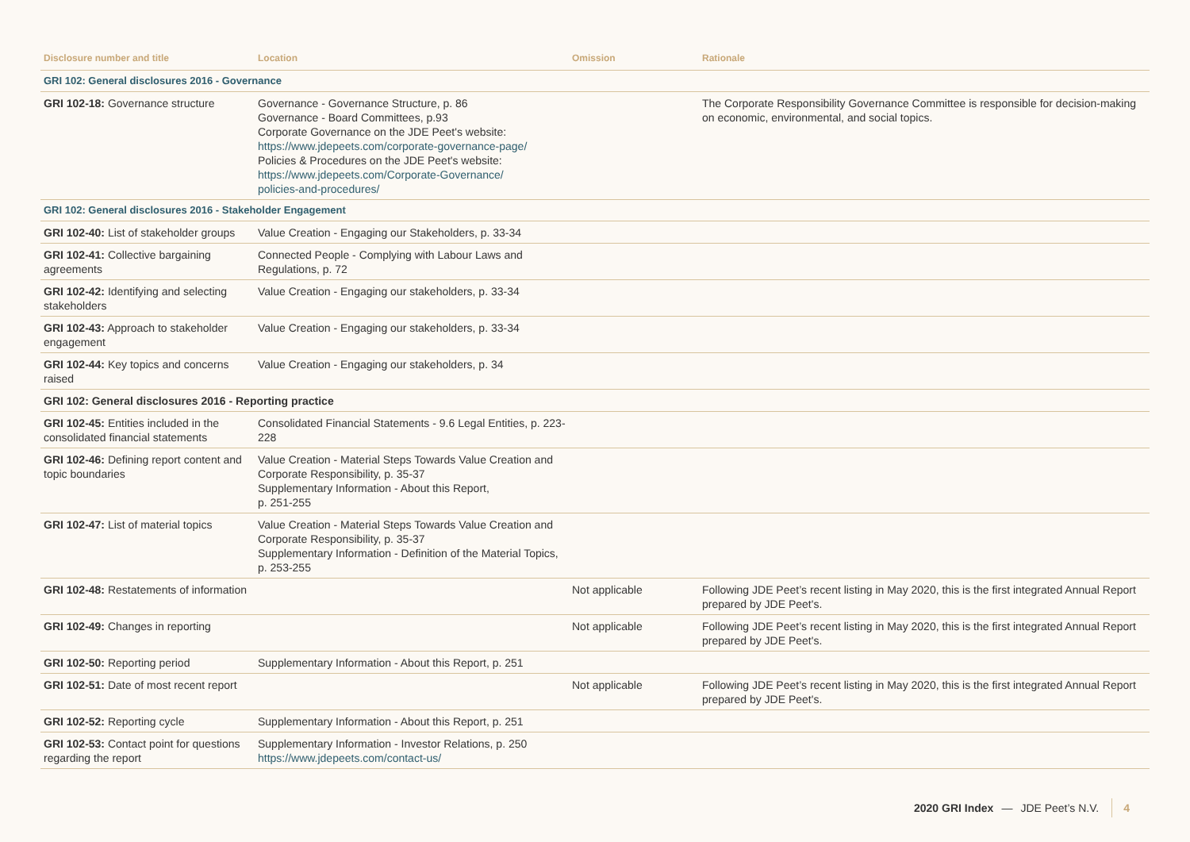| Disclosure number and title | Location | Omission | Rationale |
| --- | --- | --- | --- |
| GRI 102: General disclosures 2016 - Governance | | | |
| GRI 102-18: Governance structure | Governance - Governance Structure, p. 86 Governance - Board Committees, p.93 Corporate Governance on the JDE Peet's website: https://www.jdepeets.com/corporate-governance-page/ Policies & Procedures on the JDE Peet's website: https://www.jdepeets.com/Corporate-Governance/ policies-and-procedures/ | | The Corporate Responsibility Governance Committee is responsible for decision-making on economic, environmental, and social topics. |
| GRI 102: General disclosures 2016 - Stakeholder Engagement | | | |
| GRI 102-40: List of stakeholder groups | Value Creation - Engaging our Stakeholders, p. 33-34 | | |
| GRI 102-41: Collective bargaining agreements | Connected People - Complying with Labour Laws and Regulations, p. 72 | | |
| GRI 102-42: Identifying and selecting stakeholders | Value Creation - Engaging our stakeholders, p. 33-34 | | |
| GRI 102-43: Approach to stakeholder engagement | Value Creation - Engaging our stakeholders, p. 33-34 | | |
| GRI 102-44: Key topics and concerns raised | Value Creation - Engaging our stakeholders, p. 34 | | |
| GRI 102: General disclosures 2016 - Reporting practice | | | |
| GRI 102-45: Entities included in the consolidated financial statements | Consolidated Financial Statements - 9.6 Legal Entities, p. 223-228 | | |
| GRI 102-46: Defining report content and topic boundaries | Value Creation - Material Steps Towards Value Creation and Corporate Responsibility, p. 35-37 Supplementary Information - About this Report, p. 251-255 | | |
| GRI 102-47: List of material topics | Value Creation - Material Steps Towards Value Creation and Corporate Responsibility, p. 35-37 Supplementary Information - Definition of the Material Topics, p. 253-255 | | |
| GRI 102-48: Restatements of information | | Not applicable | Following JDE Peet’s recent listing in May 2020, this is the first integrated Annual Report prepared by JDE Peet's. |
| GRI 102-49: Changes in reporting | | Not applicable | Following JDE Peet’s recent listing in May 2020, this is the first integrated Annual Report prepared by JDE Peet's. |
| GRI 102-50: Reporting period | Supplementary Information - About this Report, p. 251 | | |
| GRI 102-51: Date of most recent report | | Not applicable | Following JDE Peet’s recent listing in May 2020, this is the first integrated Annual Report prepared by JDE Peet's. |
| GRI 102-52: Reporting cycle | Supplementary Information - About this Report, p. 251 | | |
| GRI 102-53: Contact point for questions regarding the report | Supplementary Information - Investor Relations, p. 250 https://www.jdepeets.com/contact-us/ | | |
2020 GRI Index — JDE Peet’s N.V. 4